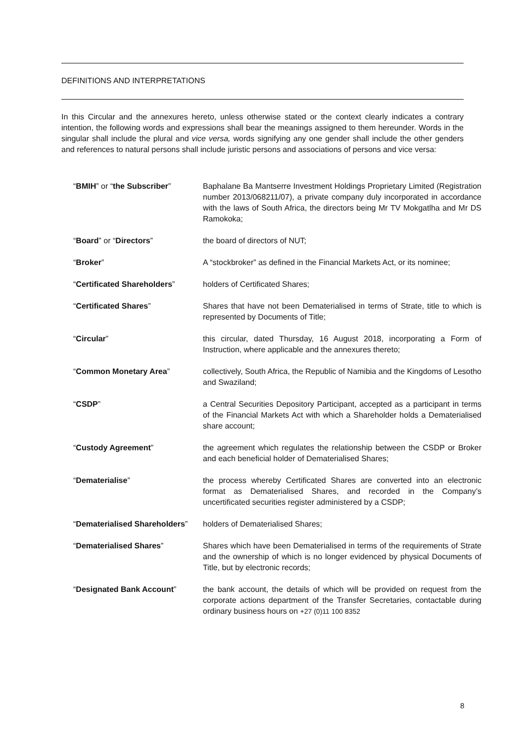DEFINITIONS AND INTERPRETATIONS
In this Circular and the annexures hereto, unless otherwise stated or the context clearly indicates a contrary intention, the following words and expressions shall bear the meanings assigned to them hereunder. Words in the singular shall include the plural and vice versa, words signifying any one gender shall include the other genders and references to natural persons shall include juristic persons and associations of persons and vice versa:
| “ BMIH ” or “ the Subscriber ” | Baphalane Ba Mantserre Investment Holdings Proprietary Limited (Registration number 2013/068211/07), a private company duly incorporated in accordance with the laws of South Africa, the directors being Mr TV Mokgatlha and Mr DS Ramokoka; |
| “ Board ” or “ Directors ” | the board of directors of NUT; |
| “ Broker ” | A “stockbroker” as defined in the Financial Markets Act, or its nominee; |
| “ Certificated Shareholders ” | holders of Certificated Shares; |
| “ Certificated Shares ” | Shares that have not been Dematerialised in terms of Strate, title to which is represented by Documents of Title; |
| “ Circular ” | this circular, dated Thursday, 16 August 2018, incorporating a Form of Instruction, where applicable and the annexures thereto; |
| “ Common Monetary Area ” | collectively, South Africa, the Republic of Namibia and the Kingdoms of Lesotho and Swaziland; |
| “ CSDP ” | a Central Securities Depository Participant, accepted as a participant in terms of the Financial Markets Act with which a Shareholder holds a Dematerialised share account; |
| “ Custody Agreement ” | the agreement which regulates the relationship between the CSDP or Broker and each beneficial holder of Dematerialised Shares; |
| “ Dematerialise ” | the process whereby Certificated Shares are converted into an electronic format as Dematerialised Shares, and recorded in the Company’s uncertificated securities register administered by a CSDP; |
| “ Dematerialised Shareholders ” | holders of Dematerialised Shares; |
| “ Dematerialised Shares ” | Shares which have been Dematerialised in terms of the requirements of Strate and the ownership of which is no longer evidenced by physical Documents of Title, but by electronic records; |
| “ Designated Bank Account ” | the bank account, the details of which will be provided on request from the corporate actions department of the Transfer Secretaries, contactable during ordinary business hours on +27 (0)11 100 8352 |
8